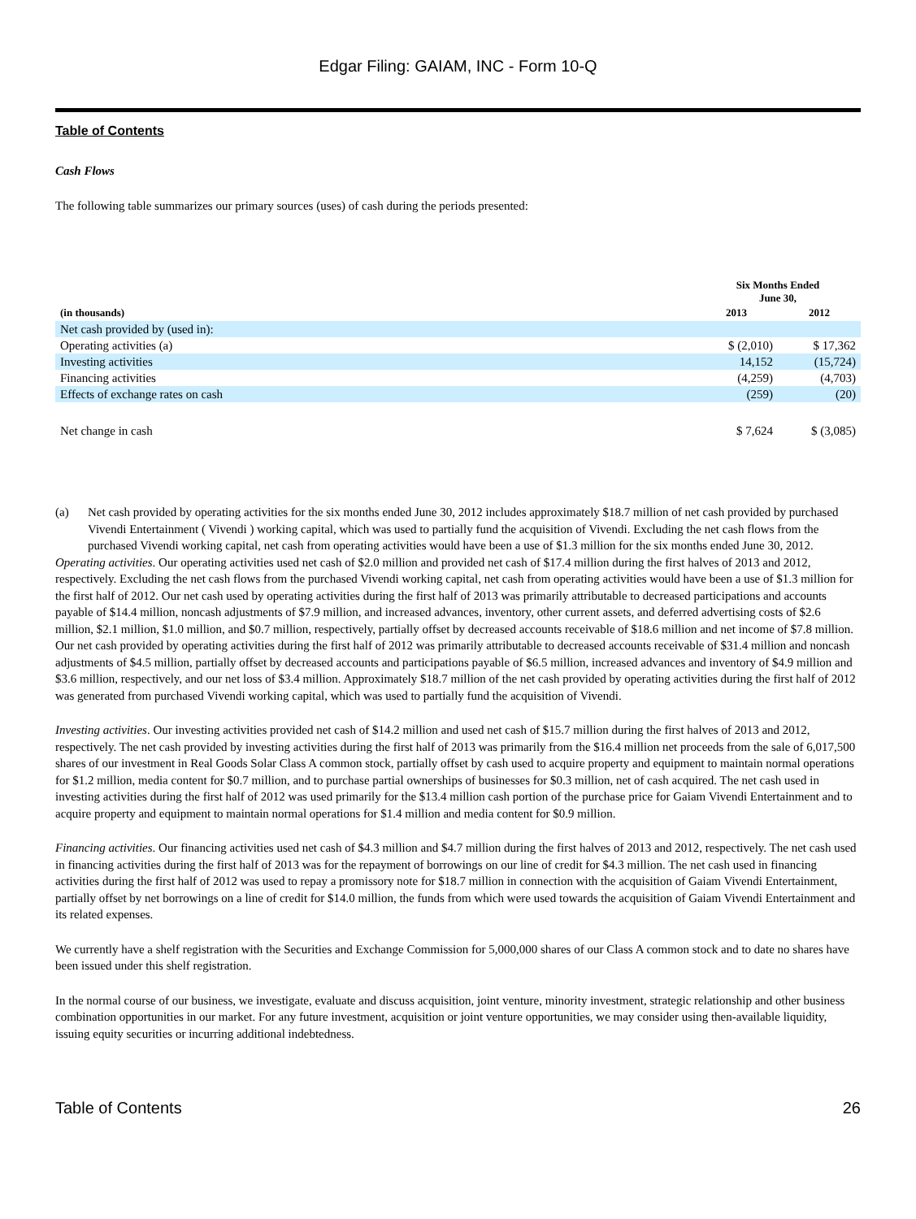Edgar Filing: GAIAM, INC - Form 10-Q
Table of Contents
Cash Flows
The following table summarizes our primary sources (uses) of cash during the periods presented:
| | Six Months Ended June 30, | |
| --- | --- | --- |
| (in thousands) | 2013 | 2012 |
| Net cash provided by (used in): | | |
| Operating activities (a) | $ (2,010) | $ 17,362 |
| Investing activities | 14,152 | (15,724) |
| Financing activities | (4,259) | (4,703) |
| Effects of exchange rates on cash | (259) | (20) |
| Net change in cash | $ 7,624 | $ (3,085) |
(a) Net cash provided by operating activities for the six months ended June 30, 2012 includes approximately $18.7 million of net cash provided by purchased Vivendi Entertainment ( Vivendi ) working capital, which was used to partially fund the acquisition of Vivendi. Excluding the net cash flows from the purchased Vivendi working capital, net cash from operating activities would have been a use of $1.3 million for the six months ended June 30, 2012.
Operating activities. Our operating activities used net cash of $2.0 million and provided net cash of $17.4 million during the first halves of 2013 and 2012, respectively. Excluding the net cash flows from the purchased Vivendi working capital, net cash from operating activities would have been a use of $1.3 million for the first half of 2012. Our net cash used by operating activities during the first half of 2013 was primarily attributable to decreased participations and accounts payable of $14.4 million, noncash adjustments of $7.9 million, and increased advances, inventory, other current assets, and deferred advertising costs of $2.6 million, $2.1 million, $1.0 million, and $0.7 million, respectively, partially offset by decreased accounts receivable of $18.6 million and net income of $7.8 million. Our net cash provided by operating activities during the first half of 2012 was primarily attributable to decreased accounts receivable of $31.4 million and noncash adjustments of $4.5 million, partially offset by decreased accounts and participations payable of $6.5 million, increased advances and inventory of $4.9 million and $3.6 million, respectively, and our net loss of $3.4 million. Approximately $18.7 million of the net cash provided by operating activities during the first half of 2012 was generated from purchased Vivendi working capital, which was used to partially fund the acquisition of Vivendi.
Investing activities. Our investing activities provided net cash of $14.2 million and used net cash of $15.7 million during the first halves of 2013 and 2012, respectively. The net cash provided by investing activities during the first half of 2013 was primarily from the $16.4 million net proceeds from the sale of 6,017,500 shares of our investment in Real Goods Solar Class A common stock, partially offset by cash used to acquire property and equipment to maintain normal operations for $1.2 million, media content for $0.7 million, and to purchase partial ownerships of businesses for $0.3 million, net of cash acquired. The net cash used in investing activities during the first half of 2012 was used primarily for the $13.4 million cash portion of the purchase price for Gaiam Vivendi Entertainment and to acquire property and equipment to maintain normal operations for $1.4 million and media content for $0.9 million.
Financing activities. Our financing activities used net cash of $4.3 million and $4.7 million during the first halves of 2013 and 2012, respectively. The net cash used in financing activities during the first half of 2013 was for the repayment of borrowings on our line of credit for $4.3 million. The net cash used in financing activities during the first half of 2012 was used to repay a promissory note for $18.7 million in connection with the acquisition of Gaiam Vivendi Entertainment, partially offset by net borrowings on a line of credit for $14.0 million, the funds from which were used towards the acquisition of Gaiam Vivendi Entertainment and its related expenses.
We currently have a shelf registration with the Securities and Exchange Commission for 5,000,000 shares of our Class A common stock and to date no shares have been issued under this shelf registration.
In the normal course of our business, we investigate, evaluate and discuss acquisition, joint venture, minority investment, strategic relationship and other business combination opportunities in our market. For any future investment, acquisition or joint venture opportunities, we may consider using then-available liquidity, issuing equity securities or incurring additional indebtedness.
Table of Contents 26